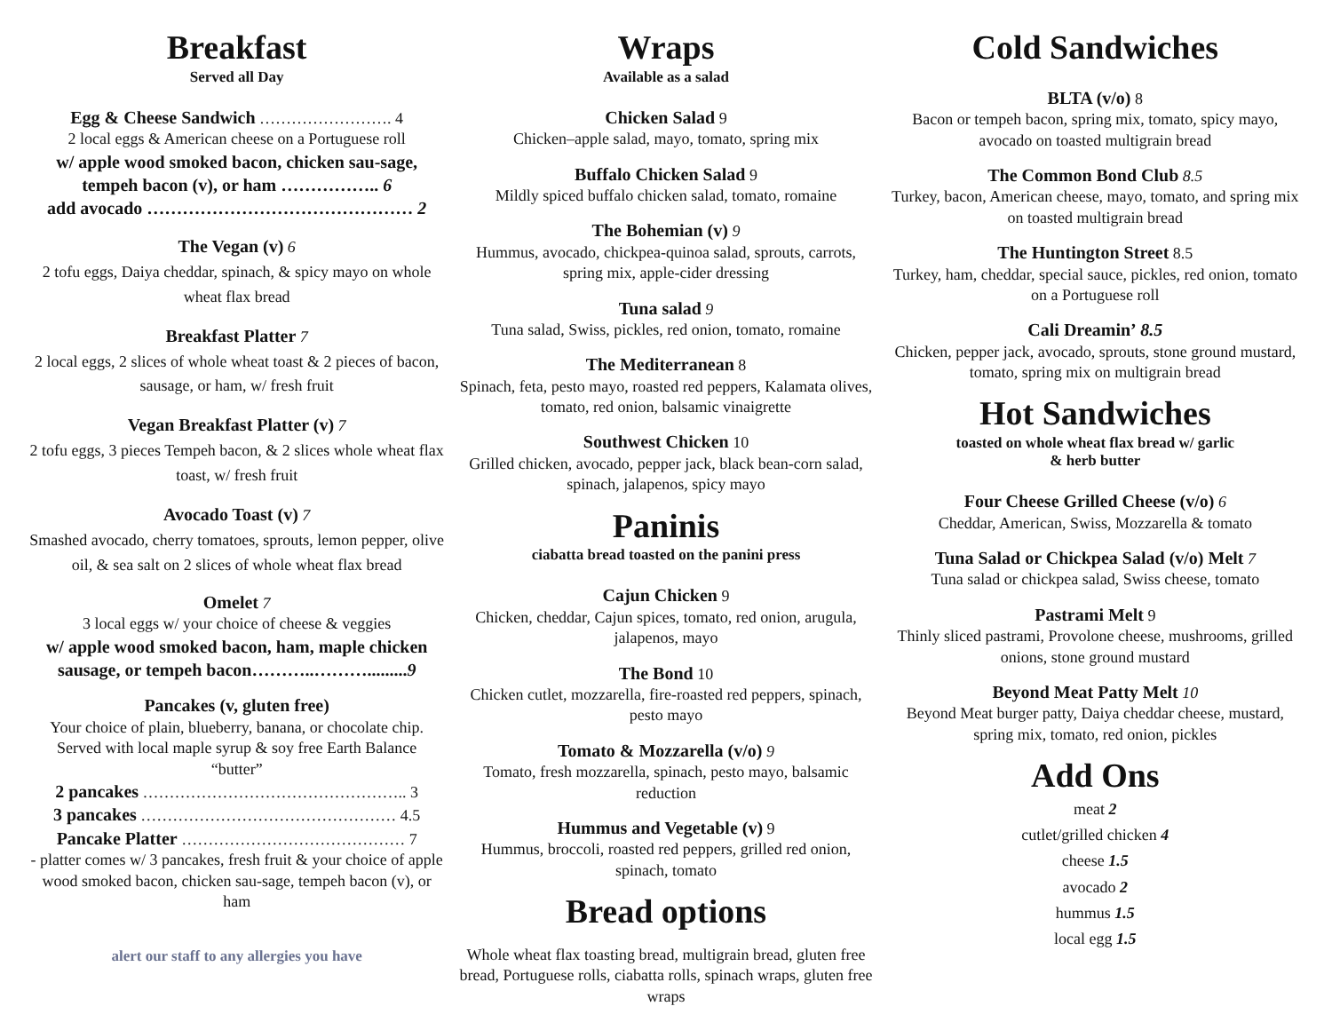Breakfast
Served all Day
Egg & Cheese Sandwich ……………………. 4
2 local eggs & American cheese on a Portuguese roll
w/ apple wood smoked bacon, chicken sau-sage, tempeh bacon (v), or ham …………….. 6
add avocado ……………………………………… 2
The Vegan (v) 6
2 tofu eggs, Daiya cheddar, spinach, & spicy mayo on whole wheat flax bread
Breakfast Platter 7
2 local eggs, 2 slices of whole wheat toast & 2 pieces of bacon, sausage, or ham, w/ fresh fruit
Vegan Breakfast Platter (v) 7
2 tofu eggs, 3 pieces Tempeh bacon, & 2 slices whole wheat flax toast, w/ fresh fruit
Avocado Toast (v) 7
Smashed avocado, cherry tomatoes, sprouts, lemon pepper, olive oil, & sea salt on 2 slices of whole wheat flax bread
Omelet 7
3 local eggs w/ your choice of cheese & veggies
w/ apple wood smoked bacon, ham, maple chicken sausage, or tempeh bacon………..……….........9
Pancakes (v, gluten free)
Your choice of plain, blueberry, banana, or chocolate chip. Served with local maple syrup & soy free Earth Balance “butter”
2 pancakes ………………………………………….. 3
3 pancakes ………………………………………… 4.5
Pancake Platter …………………………………… 7
- platter comes w/ 3 pancakes, fresh fruit & your choice of apple wood smoked bacon, chicken sau-sage, tempeh bacon (v), or ham
alert our staff to any allergies you have
Wraps
Available as a salad
Chicken Salad 9
Chicken–apple salad, mayo, tomato, spring mix
Buffalo Chicken Salad 9
Mildly spiced buffalo chicken salad, tomato, romaine
The Bohemian (v) 9
Hummus, avocado, chickpea-quinoa salad, sprouts, carrots, spring mix, apple-cider dressing
Tuna salad 9
Tuna salad, Swiss, pickles, red onion, tomato, romaine
The Mediterranean 8
Spinach, feta, pesto mayo, roasted red peppers, Kalamata olives, tomato, red onion, balsamic vinaigrette
Southwest Chicken 10
Grilled chicken, avocado, pepper jack, black bean-corn salad, spinach, jalapenos, spicy mayo
Paninis
ciabatta bread toasted on the panini press
Cajun Chicken 9
Chicken, cheddar, Cajun spices, tomato, red onion, arugula, jalapenos, mayo
The Bond 10
Chicken cutlet, mozzarella, fire-roasted red peppers, spinach, pesto mayo
Tomato & Mozzarella (v/o) 9
Tomato, fresh mozzarella, spinach, pesto mayo, balsamic reduction
Hummus and Vegetable (v) 9
Hummus, broccoli, roasted red peppers, grilled red onion, spinach, tomato
Bread options
Whole wheat flax toasting bread, multigrain bread, gluten free bread, Portuguese rolls, ciabatta rolls, spinach wraps, gluten free wraps
Cold Sandwiches
BLTA (v/o) 8
Bacon or tempeh bacon, spring mix, tomato, spicy mayo, avocado on toasted multigrain bread
The Common Bond Club 8.5
Turkey, bacon, American cheese, mayo, tomato, and spring mix on toasted multigrain bread
The Huntington Street 8.5
Turkey, ham, cheddar, special sauce, pickles, red onion, tomato on a Portuguese roll
Cali Dreamin’ 8.5
Chicken, pepper jack, avocado, sprouts, stone ground mustard, tomato, spring mix on multigrain bread
Hot Sandwiches
toasted on whole wheat flax bread w/ garlic
& herb butter
Four Cheese Grilled Cheese (v/o) 6
Cheddar, American, Swiss, Mozzarella & tomato
Tuna Salad or Chickpea Salad (v/o) Melt 7
Tuna salad or chickpea salad, Swiss cheese, tomato
Pastrami Melt 9
Thinly sliced pastrami, Provolone cheese, mushrooms, grilled onions, stone ground mustard
Beyond Meat Patty Melt 10
Beyond Meat burger patty, Daiya cheddar cheese, mustard, spring mix, tomato, red onion, pickles
Add Ons
meat 2
cutlet/grilled chicken 4
cheese 1.5
avocado 2
hummus 1.5
local egg 1.5